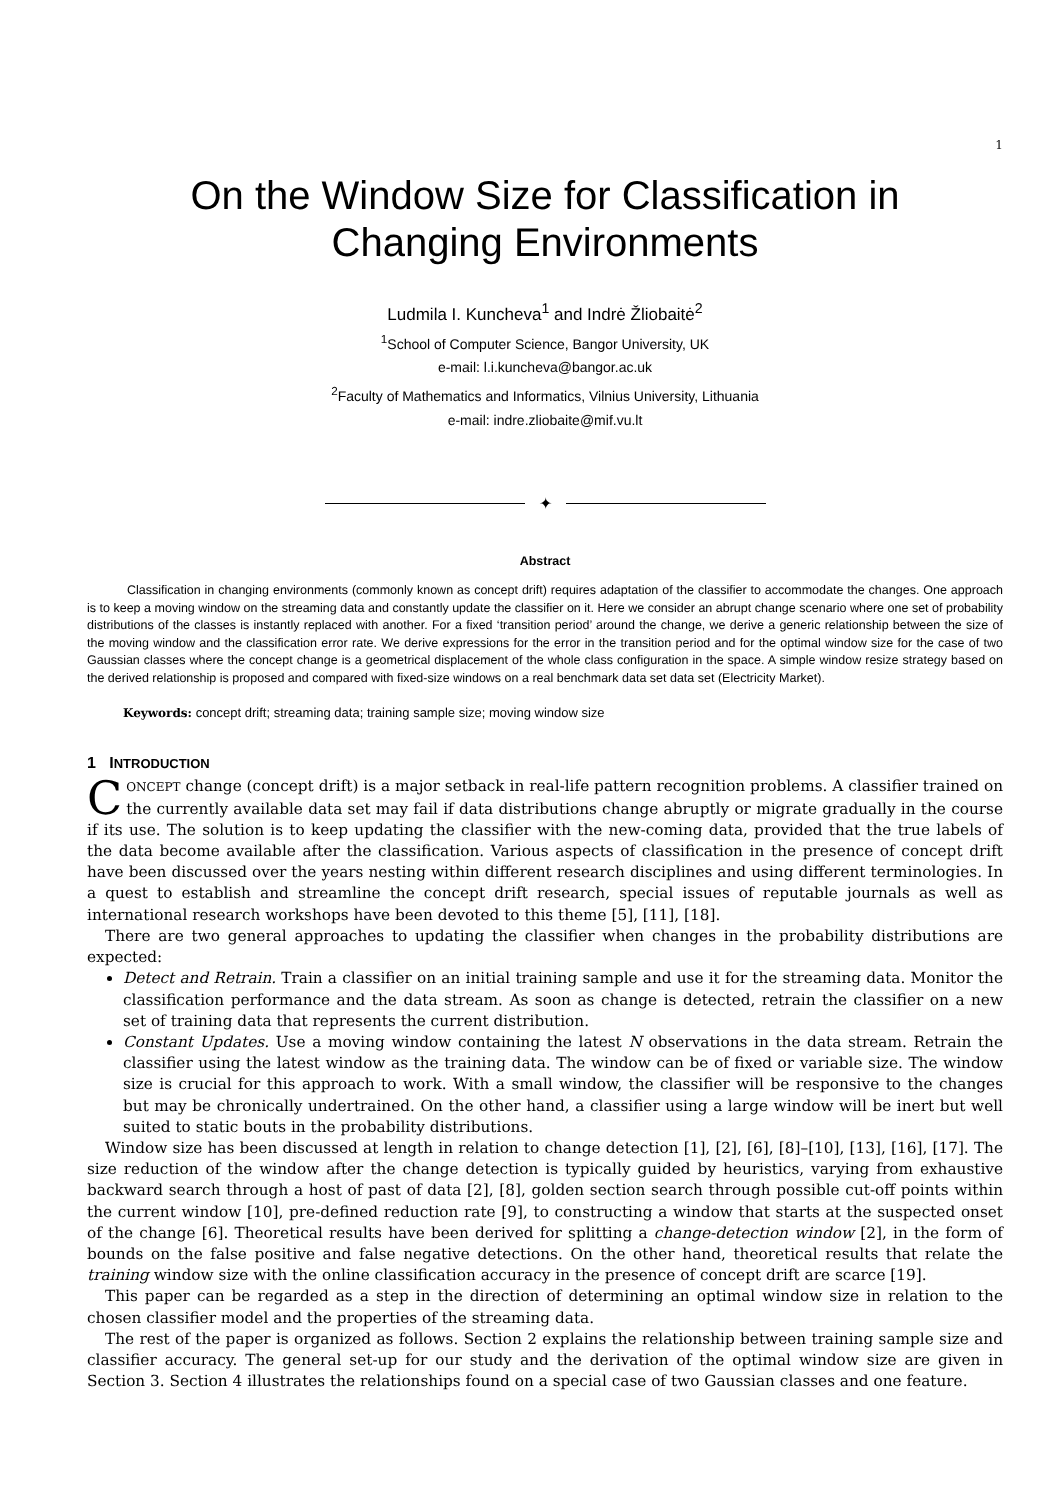1
On the Window Size for Classification in
Changing Environments
Ludmila I. Kuncheva<sup>1</sup> and Indrė Žliobaitė<sup>2</sup>
<sup>1</sup> School of Computer Science, Bangor University, UK
e-mail: l.i.kuncheva@bangor.ac.uk
<sup>2</sup> Faculty of Mathematics and Informatics, Vilnius University, Lithuania
e-mail: indre.zliobaite@mif.vu.lt
✦
Abstract
Classification in changing environments (commonly known as concept drift) requires adaptation of the classifier to accommodate the changes. One approach is to keep a moving window on the streaming data and constantly update the classifier on it. Here we consider an abrupt change scenario where one set of probability distributions of the classes is instantly replaced with another. For a fixed ‘transition period’ around the change, we derive a generic relationship between the size of the moving window and the classification error rate. We derive expressions for the error in the transition period and for the optimal window size for the case of two Gaussian classes where the concept change is a geometrical displacement of the whole class configuration in the space. A simple window resize strategy based on the derived relationship is proposed and compared with fixed-size windows on a real benchmark data set data set (Electricity Market).
Keywords: concept drift; streaming data; training sample size; moving window size
1 INTRODUCTION
CONCEPT change (concept drift) is a major setback in real-life pattern recognition problems. A classifier trained on the currently available data set may fail if data distributions change abruptly or migrate gradually in the course if its use. The solution is to keep updating the classifier with the new-coming data, provided that the true labels of the data become available after the classification. Various aspects of classification in the presence of concept drift have been discussed over the years nesting within different research disciplines and using different terminologies. In a quest to establish and streamline the concept drift research, special issues of reputable journals as well as international research workshops have been devoted to this theme [5], [11], [18].
There are two general approaches to updating the classifier when changes in the probability distributions are expected:
Detect and Retrain. Train a classifier on an initial training sample and use it for the streaming data. Monitor the classification performance and the data stream. As soon as change is detected, retrain the classifier on a new set of training data that represents the current distribution.
Constant Updates. Use a moving window containing the latest N observations in the data stream. Retrain the classifier using the latest window as the training data. The window can be of fixed or variable size. The window size is crucial for this approach to work. With a small window, the classifier will be responsive to the changes but may be chronically undertrained. On the other hand, a classifier using a large window will be inert but well suited to static bouts in the probability distributions.
Window size has been discussed at length in relation to change detection [1], [2], [6], [8]–[10], [13], [16], [17]. The size reduction of the window after the change detection is typically guided by heuristics, varying from exhaustive backward search through a host of past of data [2], [8], golden section search through possible cut-off points within the current window [10], pre-defined reduction rate [9], to constructing a window that starts at the suspected onset of the change [6]. Theoretical results have been derived for splitting a change-detection window [2], in the form of bounds on the false positive and false negative detections. On the other hand, theoretical results that relate the training window size with the online classification accuracy in the presence of concept drift are scarce [19].
This paper can be regarded as a step in the direction of determining an optimal window size in relation to the chosen classifier model and the properties of the streaming data.
The rest of the paper is organized as follows. Section 2 explains the relationship between training sample size and classifier accuracy. The general set-up for our study and the derivation of the optimal window size are given in Section 3. Section 4 illustrates the relationships found on a special case of two Gaussian classes and one feature.